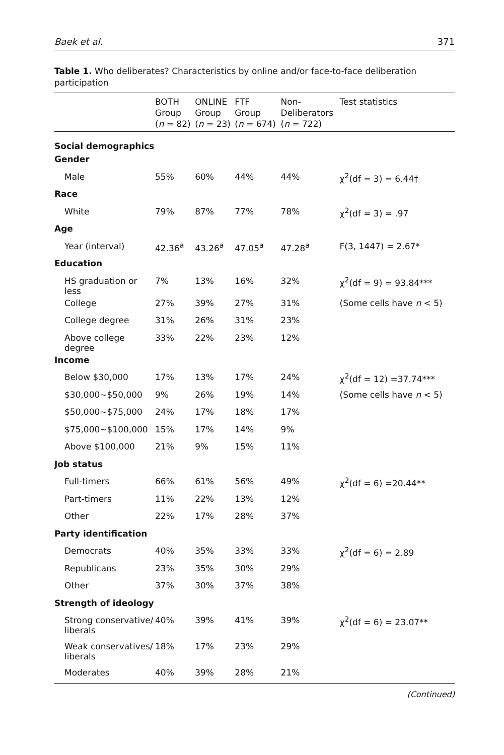Baek et al. 371
Table 1. Who deliberates? Characteristics by online and/or face-to-face deliberation participation
| | BOTH Group ( n = 82) | ONLINE Group ( n = 23) | FTF Group ( n = 674) | Non- Deliberators ( n = 722) | Test statistics |
| --- | --- | --- | --- | --- | --- |
| Social demographics | | | | | |
| Gender | | | | | |
| Male | 55% | 60% | 44% | 44% | χ<sup>2</sup>(df = 3) = 6.44† |
| Race | | | | | |
| White | 79% | 87% | 77% | 78% | χ<sup>2</sup>(df = 3) = .97 |
| Age | | | | | |
| Year (interval) | 42.36<sup>a</sup> | 43.26<sup>a</sup> | 47.05<sup>a</sup> | 47.28<sup>a</sup> | F(3, 1447) = 2.67* |
| Education | | | | | |
| HS graduation or less | 7% | 13% | 16% | 32% | χ<sup>2</sup>(df = 9) = 93.84*** |
| College | 27% | 39% | 27% | 31% | (Some cells have n < 5) |
| College degree | 31% | 26% | 31% | 23% | |
| Above college degree | 33% | 22% | 23% | 12% | |
| Income | | | | | |
| Below $30,000 | 17% | 13% | 17% | 24% | χ<sup>2</sup>(df = 12) =37.74*** |
| $30,000~$50,000 | 9% | 26% | 19% | 14% | (Some cells have n < 5) |
| $50,000~$75,000 | 24% | 17% | 18% | 17% | |
| $75,000~$100,000 | 15% | 17% | 14% | 9% | |
| Above $100,000 | 21% | 9% | 15% | 11% | |
| Job status | | | | | |
| Full-timers | 66% | 61% | 56% | 49% | χ<sup>2</sup>(df = 6) =20.44** |
| Part-timers | 11% | 22% | 13% | 12% | |
| Other | 22% | 17% | 28% | 37% | |
| Party identification | | | | | |
| Democrats | 40% | 35% | 33% | 33% | χ<sup>2</sup>(df = 6) = 2.89 |
| Republicans | 23% | 35% | 30% | 29% | |
| Other | 37% | 30% | 37% | 38% | |
| Strength of ideology | | | | | |
| Strong conservative/ liberals | 40% | 39% | 41% | 39% | χ<sup>2</sup>(df = 6) = 23.07** |
| Weak conservatives/ liberals | 18% | 17% | 23% | 29% | |
| Moderates | 40% | 39% | 28% | 21% | |
(Continued)